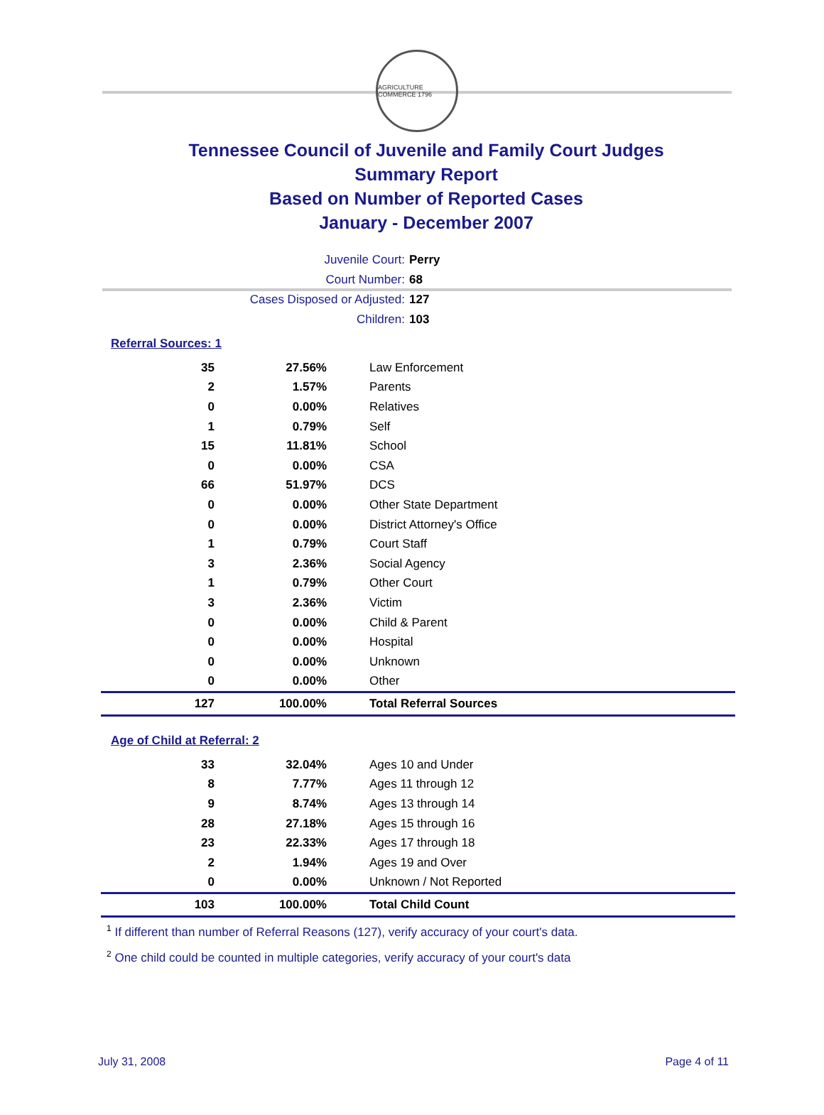AGRICULTURE COMMERCE 1796
Tennessee Council of Juvenile and Family Court Judges
Summary Report
Based on Number of Reported Cases
January - December 2007
Juvenile Court: Perry
Court Number: 68
Cases Disposed or Adjusted: 127
Children: 103
Referral Sources: 1
| 35 | 27.56% | Law Enforcement |
| 2 | 1.57% | Parents |
| 0 | 0.00% | Relatives |
| 1 | 0.79% | Self |
| 15 | 11.81% | School |
| 0 | 0.00% | CSA |
| 66 | 51.97% | DCS |
| 0 | 0.00% | Other State Department |
| 0 | 0.00% | District Attorney's Office |
| 1 | 0.79% | Court Staff |
| 3 | 2.36% | Social Agency |
| 1 | 0.79% | Other Court |
| 3 | 2.36% | Victim |
| 0 | 0.00% | Child & Parent |
| 0 | 0.00% | Hospital |
| 0 | 0.00% | Unknown |
| 0 | 0.00% | Other |
| 127 | 100.00% | Total Referral Sources |
Age of Child at Referral: 2
| 33 | 32.04% | Ages 10 and Under |
| 8 | 7.77% | Ages 11 through 12 |
| 9 | 8.74% | Ages 13 through 14 |
| 28 | 27.18% | Ages 15 through 16 |
| 23 | 22.33% | Ages 17 through 18 |
| 2 | 1.94% | Ages 19 and Over |
| 0 | 0.00% | Unknown / Not Reported |
| 103 | 100.00% | Total Child Count |
<sup>1</sup> If different than number of Referral Reasons (127), verify accuracy of your court's data.
<sup>2</sup> One child could be counted in multiple categories, verify accuracy of your court's data
July 31, 2008 Page 4 of 11